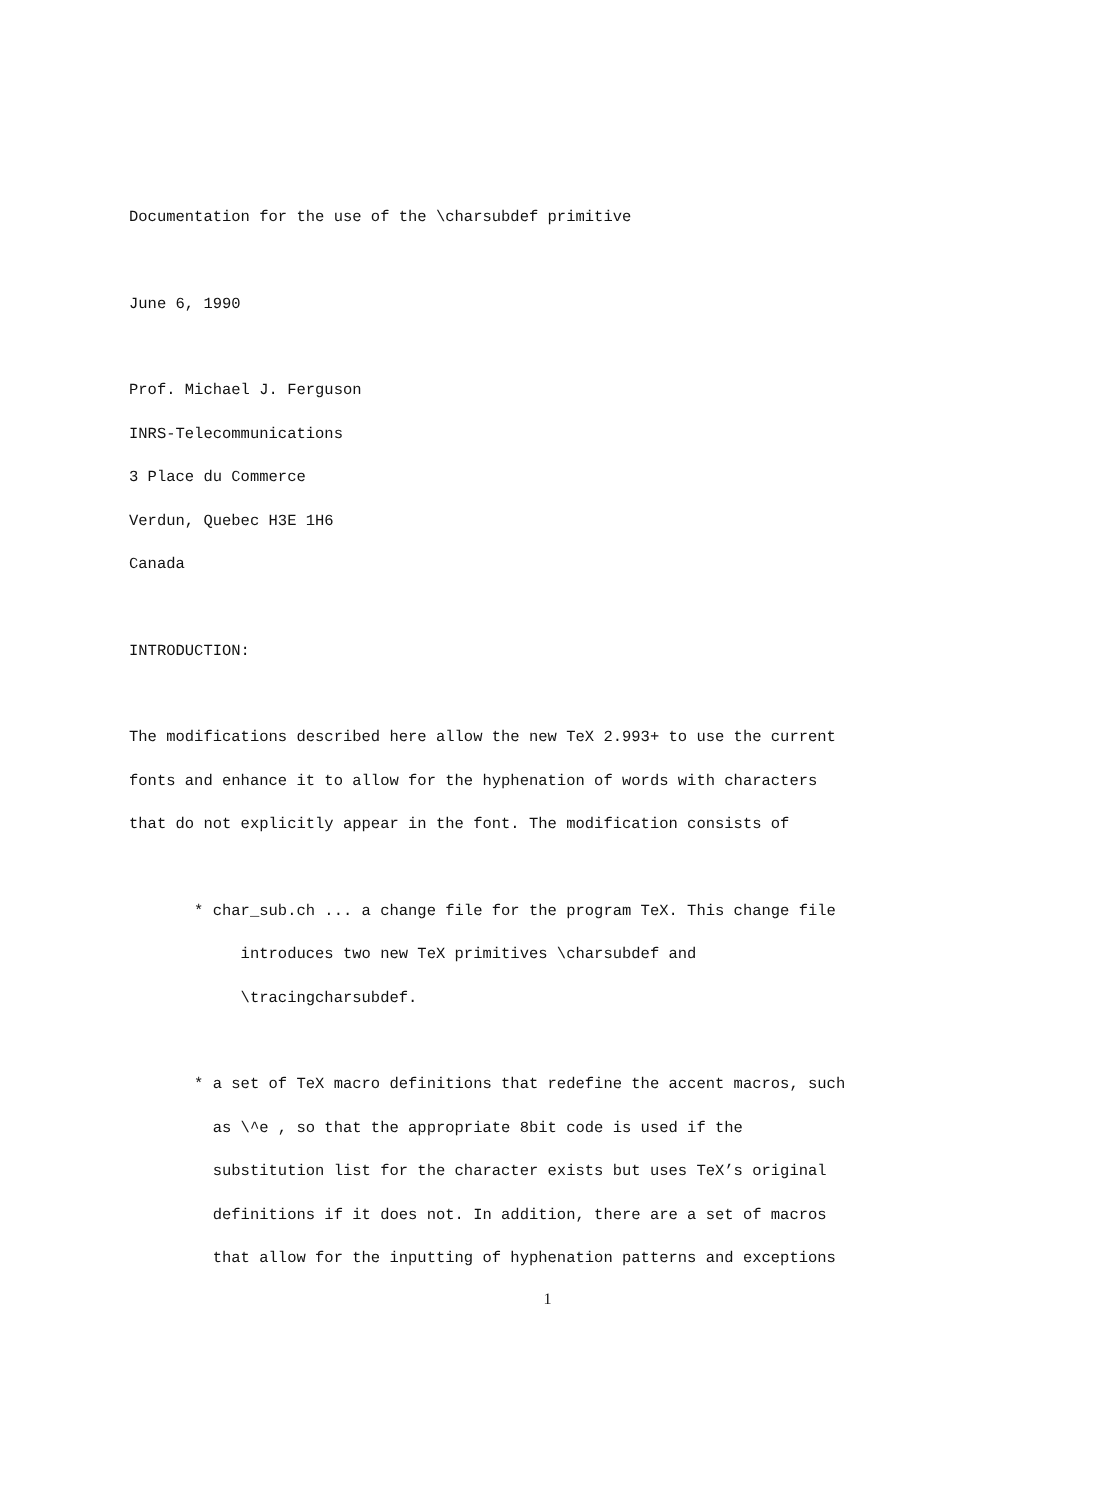Documentation for the use of the \charsubdef primitive
June 6, 1990
Prof. Michael J. Ferguson
INRS-Telecommunications
3 Place du Commerce
Verdun, Quebec H3E 1H6
Canada
INTRODUCTION:
The modifications described here allow the new TeX 2.993+ to use the current
fonts and enhance it to allow for the hyphenation of words with characters
that do not explicitly appear in the font. The modification consists of
* char_sub.ch ... a change file for the program TeX. This change file
introduces two new TeX primitives \charsubdef and
\tracingcharsubdef.
* a set of TeX macro definitions that redefine the accent macros, such
as \^e , so that the appropriate 8bit code is used if the
substitution list for the character exists but uses TeX’s original
definitions if it does not. In addition, there are a set of macros
that allow for the inputting of hyphenation patterns and exceptions
1